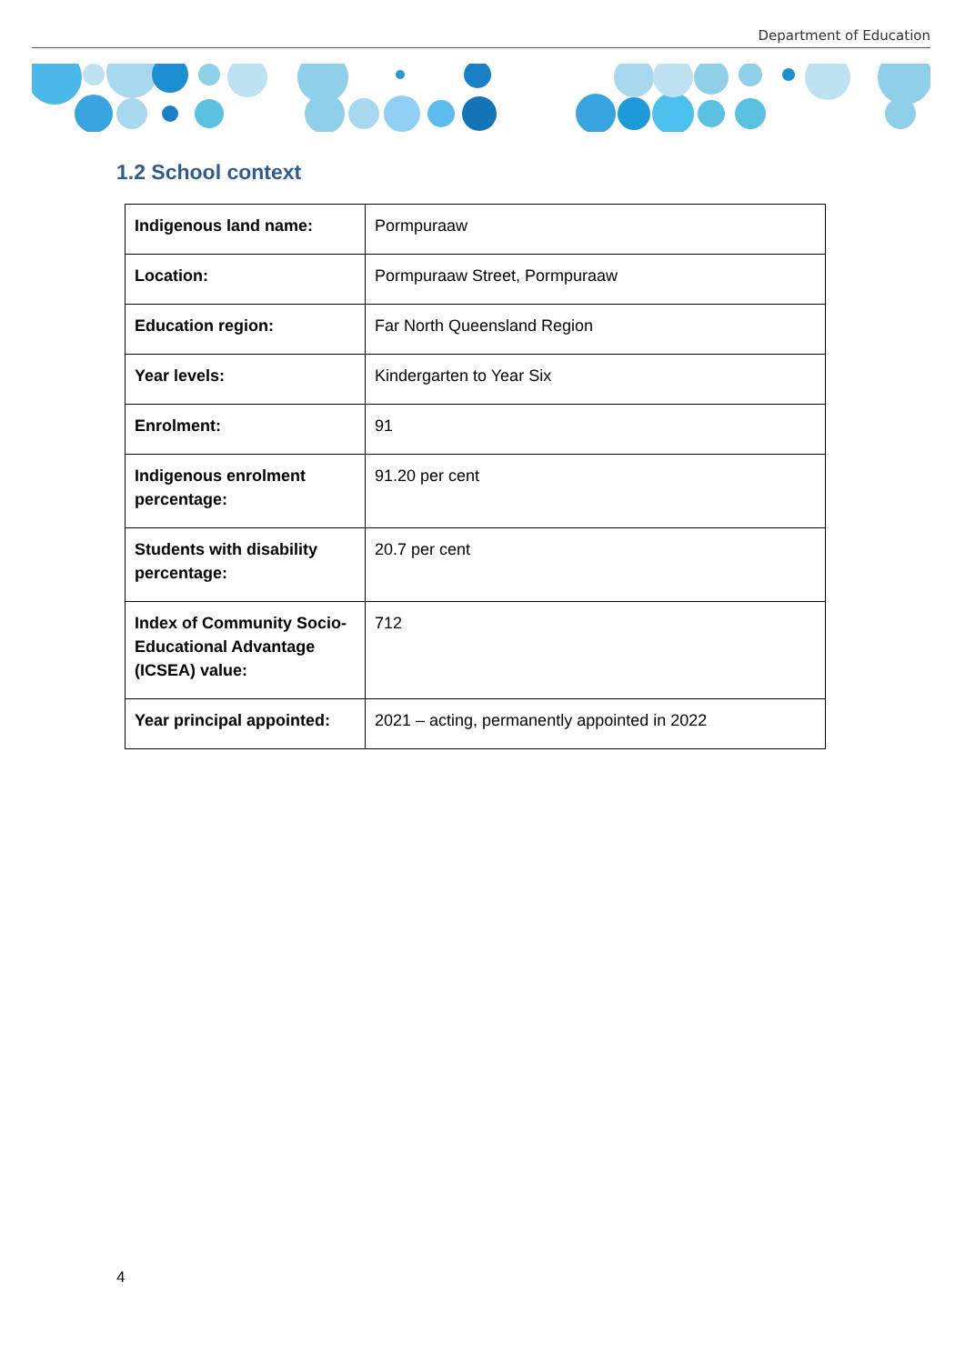Department of Education
1.2 School context
| Indigenous land name: | Pormpuraaw |
| Location: | Pormpuraaw Street, Pormpuraaw |
| Education region: | Far North Queensland Region |
| Year levels: | Kindergarten to Year Six |
| Enrolment: | 91 |
| Indigenous enrolment percentage: | 91.20 per cent |
| Students with disability percentage: | 20.7 per cent |
| Index of Community Socio-Educational Advantage (ICSEA) value: | 712 |
| Year principal appointed: | 2021 – acting, permanently appointed in 2022 |
4